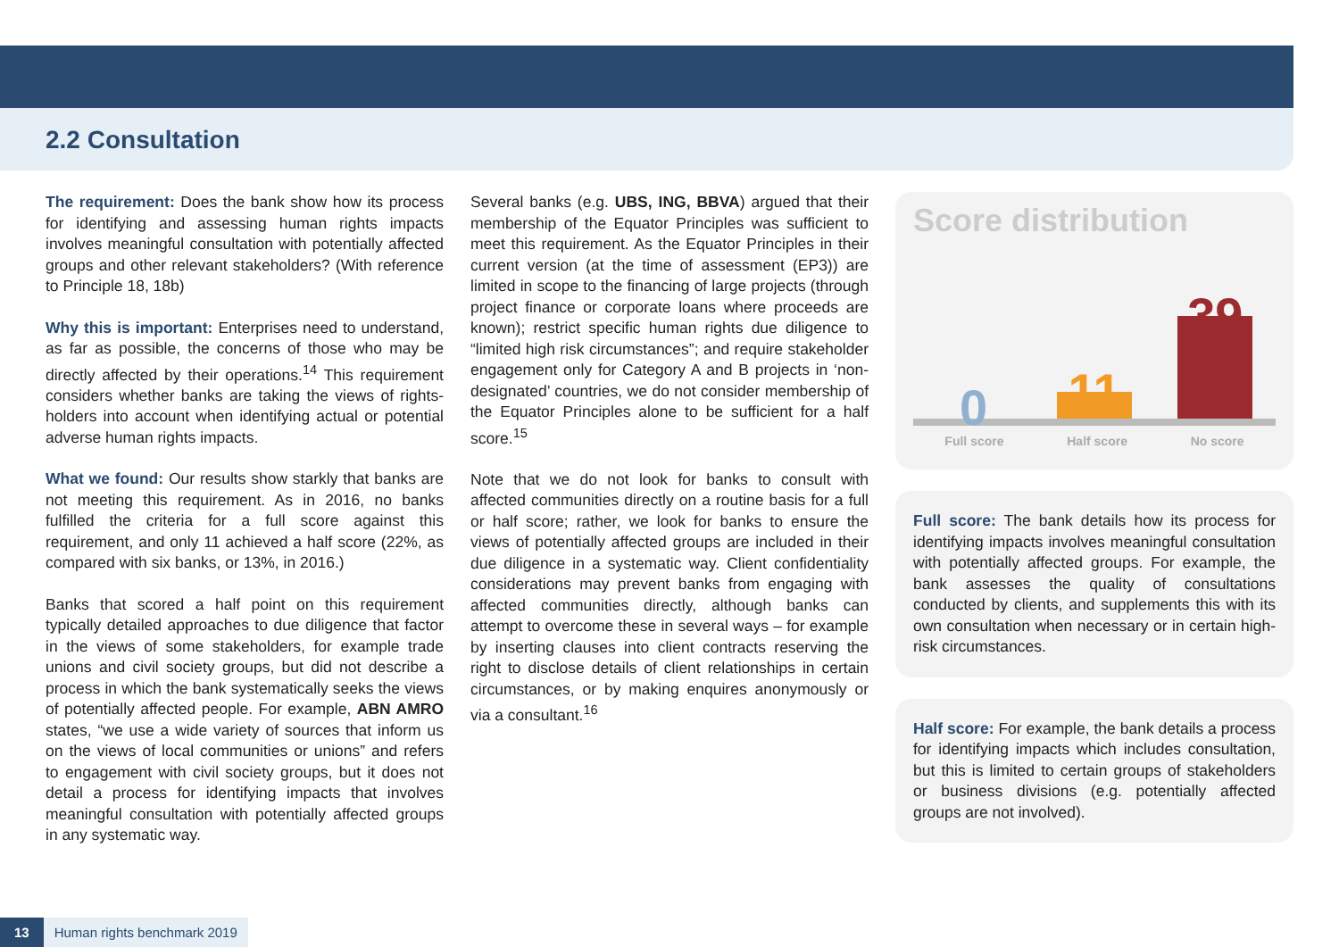2.2 Consultation
The requirement: Does the bank show how its process for identifying and assessing human rights impacts involves meaningful consultation with potentially affected groups and other relevant stakeholders? (With reference to Principle 18, 18b)
Why this is important: Enterprises need to understand, as far as possible, the concerns of those who may be directly affected by their operations.<sup>14</sup> This requirement considers whether banks are taking the views of rights-holders into account when identifying actual or potential adverse human rights impacts.
What we found: Our results show starkly that banks are not meeting this requirement. As in 2016, no banks fulfilled the criteria for a full score against this requirement, and only 11 achieved a half score (22%, as compared with six banks, or 13%, in 2016.)
Banks that scored a half point on this requirement typically detailed approaches to due diligence that factor in the views of some stakeholders, for example trade unions and civil society groups, but did not describe a process in which the bank systematically seeks the views of potentially affected people. For example, ABN AMRO states, “we use a wide variety of sources that inform us on the views of local communities or unions” and refers to engagement with civil society groups, but it does not detail a process for identifying impacts that involves meaningful consultation with potentially affected groups in any systematic way.
Several banks (e.g. UBS, ING, BBVA) argued that their membership of the Equator Principles was sufficient to meet this requirement. As the Equator Principles in their current version (at the time of assessment (EP3)) are limited in scope to the financing of large projects (through project finance or corporate loans where proceeds are known); restrict specific human rights due diligence to “limited high risk circumstances”; and require stakeholder engagement only for Category A and B projects in ‘non-designated’ countries, we do not consider membership of the Equator Principles alone to be sufficient for a half score.<sup>15</sup>
Note that we do not look for banks to consult with affected communities directly on a routine basis for a full or half score; rather, we look for banks to ensure the views of potentially affected groups are included in their due diligence in a systematic way. Client confidentiality considerations may prevent banks from engaging with affected communities directly, although banks can attempt to overcome these in several ways – for example by inserting clauses into client contracts reserving the right to disclose details of client relationships in certain circumstances, or by making enquires anonymously or via a consultant.<sup>16</sup>
Score distribution
0
11
39
Full score Half score No score
Full score: The bank details how its process for identifying impacts involves meaningful consultation with potentially affected groups. For example, the bank assesses the quality of consultations conducted by clients, and supplements this with its own consultation when necessary or in certain high-risk circumstances.
Half score: For example, the bank details a process for identifying impacts which includes consultation, but this is limited to certain groups of stakeholders or business divisions (e.g. potentially affected groups are not involved).
13 Human rights benchmark 2019